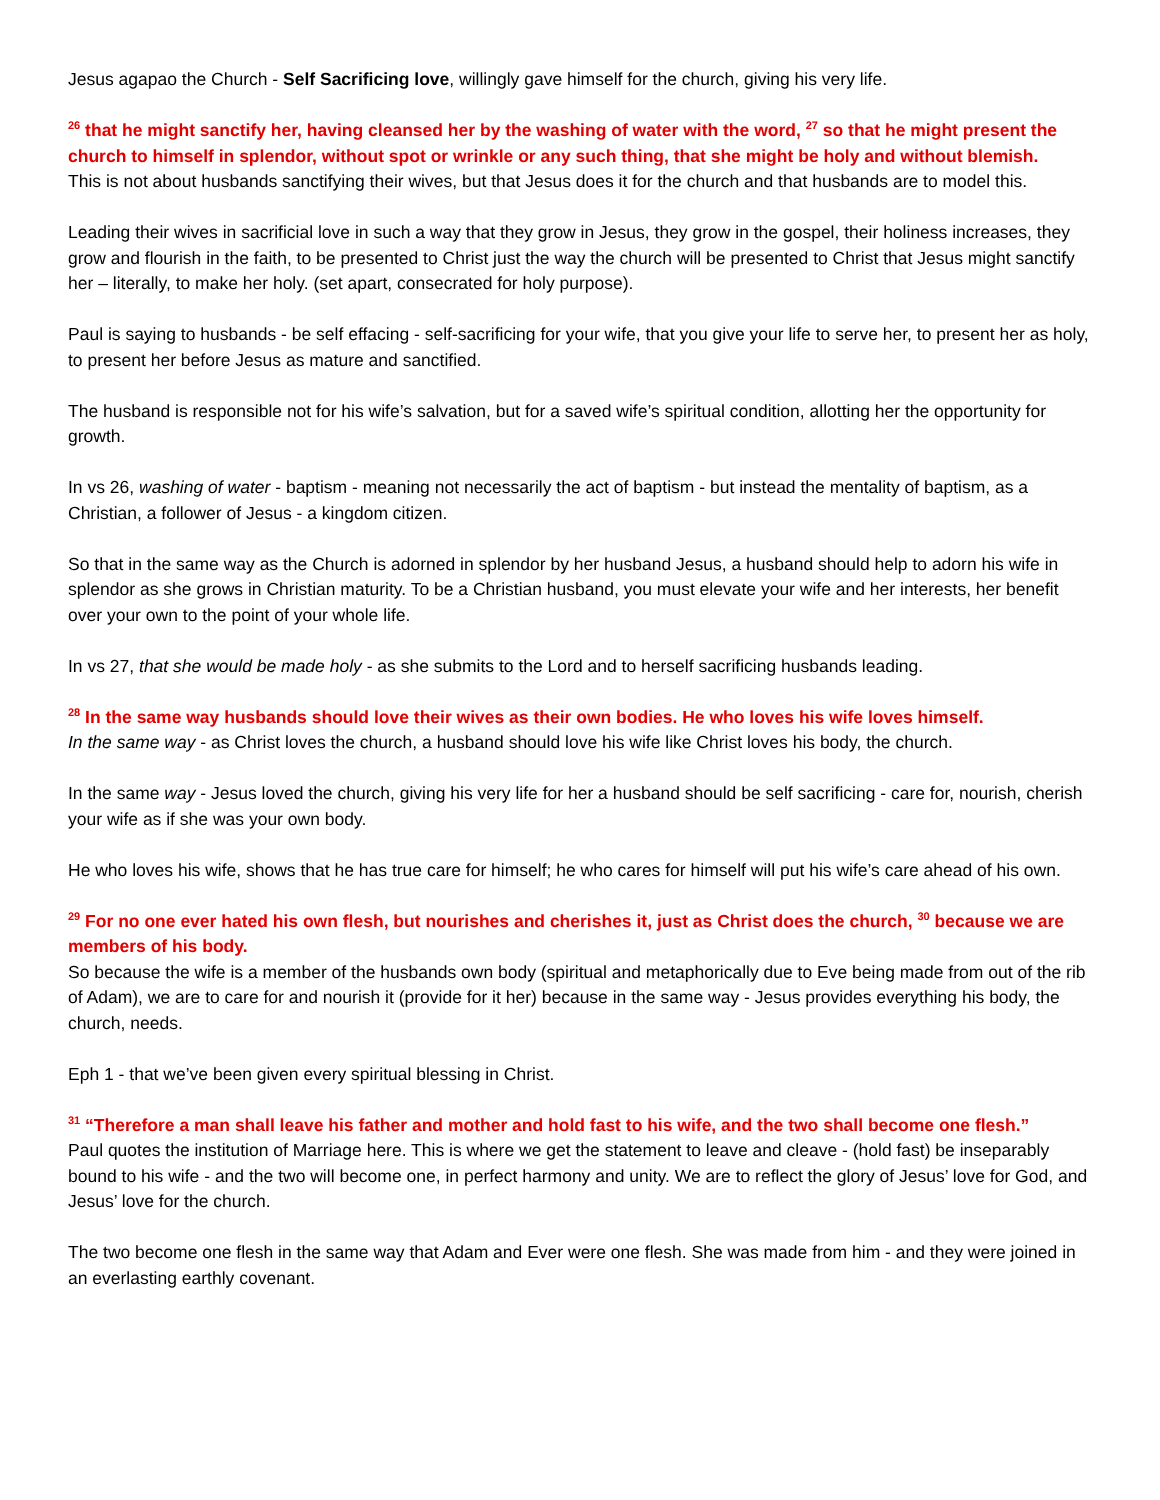Jesus agapao the Church - Self Sacrificing love, willingly gave himself for the church, giving his very life.
<sup>26</sup> that he might sanctify her, having cleansed her by the washing of water with the word, <sup>27</sup> so that he might present the church to himself in splendor, without spot or wrinkle or any such thing, that she might be holy and without blemish.
This is not about husbands sanctifying their wives, but that Jesus does it for the church and that husbands are to model this.
Leading their wives in sacrificial love in such a way that they grow in Jesus, they grow in the gospel, their holiness increases, they grow and flourish in the faith, to be presented to Christ just the way the church will be presented to Christ that Jesus might sanctify her – literally, to make her holy. (set apart, consecrated for holy purpose).
Paul is saying to husbands - be self effacing - self-sacrificing for your wife, that you give your life to serve her, to present her as holy, to present her before Jesus as mature and sanctified.
The husband is responsible not for his wife’s salvation, but for a saved wife’s spiritual condition, allotting her the opportunity for growth.
In vs 26, washing of water - baptism - meaning not necessarily the act of baptism - but instead the mentality of baptism, as a Christian, a follower of Jesus - a kingdom citizen.
So that in the same way as the Church is adorned in splendor by her husband Jesus, a husband should help to adorn his wife in splendor as she grows in Christian maturity. To be a Christian husband, you must elevate your wife and her interests, her benefit over your own to the point of your whole life.
In vs 27, that she would be made holy - as she submits to the Lord and to herself sacrificing husbands leading.
<sup>28</sup> In the same way husbands should love their wives as their own bodies. He who loves his wife loves himself.
In the same way - as Christ loves the church, a husband should love his wife like Christ loves his body, the church.
In the same way - Jesus loved the church, giving his very life for her a husband should be self sacrificing - care for, nourish, cherish your wife as if she was your own body.
He who loves his wife, shows that he has true care for himself; he who cares for himself will put his wife’s care ahead of his own.
<sup>29</sup> For no one ever hated his own flesh, but nourishes and cherishes it, just as Christ does the church, <sup>30</sup> because we are members of his body.
So because the wife is a member of the husbands own body (spiritual and metaphorically due to Eve being made from out of the rib of Adam), we are to care for and nourish it (provide for it her) because in the same way - Jesus provides everything his body, the church, needs.
Eph 1 - that we’ve been given every spiritual blessing in Christ.
<sup>31</sup> “Therefore a man shall leave his father and mother and hold fast to his wife, and the two shall become one flesh.”
Paul quotes the institution of Marriage here. This is where we get the statement to leave and cleave - (hold fast) be inseparably bound to his wife - and the two will become one, in perfect harmony and unity. We are to reflect the glory of Jesus’ love for God, and Jesus’ love for the church.
The two become one flesh in the same way that Adam and Ever were one flesh. She was made from him - and they were joined in an everlasting earthly covenant.